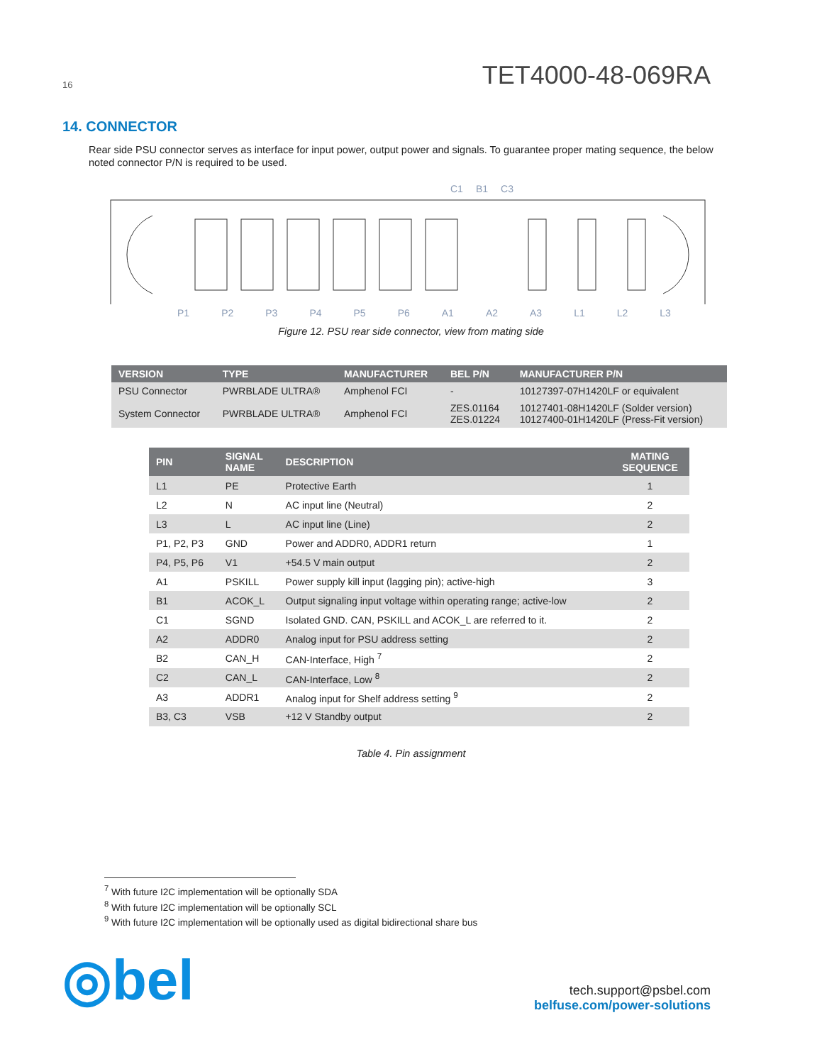16 TET4000-48-069RA
14. CONNECTOR
Rear side PSU connector serves as interface for input power, output power and signals. To guarantee proper mating sequence, the below noted connector P/N is required to be used.
C1 B1 C3
P1 P2 P3 P4 P5 P6 A1 A2 A3 L1 L2 L3
Figure 12. PSU rear side connector, view from mating side
| VERSION | TYPE | MANUFACTURER | BEL P/N | MANUFACTURER P/N |
| --- | --- | --- | --- | --- |
| PSU Connector | PWRBLADE ULTRA® | Amphenol FCI | - | 10127397-07H1420LF or equivalent |
| System Connector | PWRBLADE ULTRA® | Amphenol FCI | ZES.01164 ZES.01224 | 10127401-08H1420LF (Solder version) 10127400-01H1420LF (Press-Fit version) |
| PIN | SIGNAL NAME | DESCRIPTION | MATING SEQUENCE |
| --- | --- | --- | --- |
| L1 | PE | Protective Earth | 1 |
| L2 | N | AC input line (Neutral) | 2 |
| L3 | L | AC input line (Line) | 2 |
| P1, P2, P3 | GND | Power and ADDR0, ADDR1 return | 1 |
| P4, P5, P6 | V1 | +54.5 V main output | 2 |
| A1 | PSKILL | Power supply kill input (lagging pin); active-high | 3 |
| B1 | ACOK_L | Output signaling input voltage within operating range; active-low | 2 |
| C1 | SGND | Isolated GND. CAN, PSKILL and ACOK_L are referred to it. | 2 |
| A2 | ADDR0 | Analog input for PSU address setting | 2 |
| B2 | CAN_H | CAN-Interface, High <sup>7</sup> | 2 |
| C2 | CAN_L | CAN-Interface, Low <sup>8</sup> | 2 |
| A3 | ADDR1 | Analog input for Shelf address setting <sup>9</sup> | 2 |
| B3, C3 | VSB | +12 V Standby output | 2 |
Table 4. Pin assignment
<sup>7</sup> With future I2C implementation will be optionally SDA
<sup>8</sup> With future I2C implementation will be optionally SCL
<sup>9</sup> With future I2C implementation will be optionally used as digital bidirectional share bus
◎bel
tech.support@psbel.com
belfuse.com/power-solutions